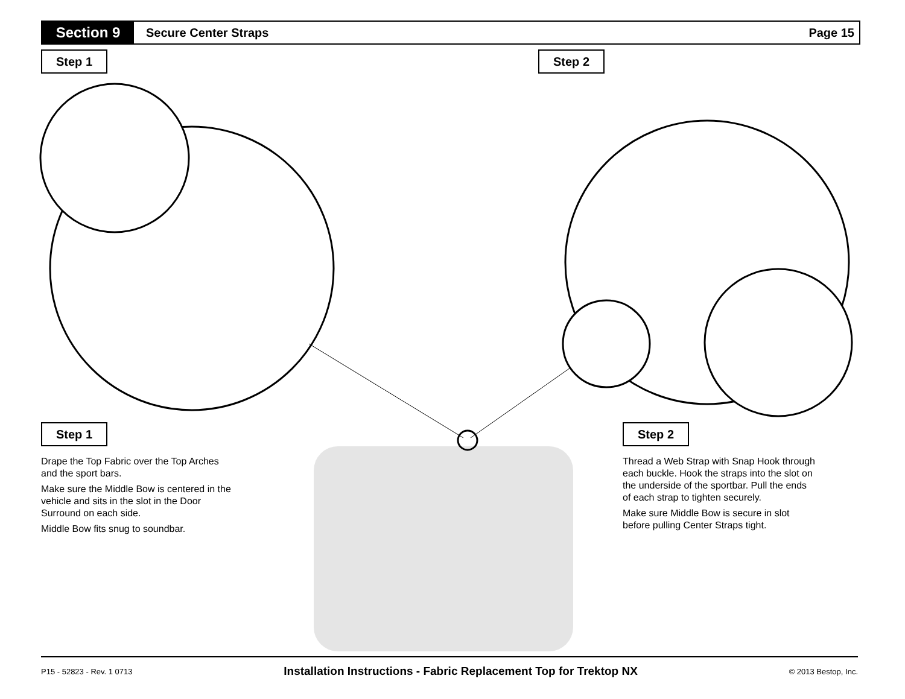Section 9
Secure Center Straps Page 15
Step 1 Step 2
Step 1 Step 2
Drape the Top Fabric over the Top Arches and the sport bars.
Make sure the Middle Bow is centered in the vehicle and sits in the slot in the Door Surround on each side.
Middle Bow fits snug to soundbar.
Thread a Web Strap with Snap Hook through each buckle. Hook the straps into the slot on the underside of the sportbar. Pull the ends of each strap to tighten securely.
Make sure Middle Bow is secure in slot before pulling Center Straps tight.
P15 - 52823 - Rev. 1 0713 Installation Instructions - Fabric Replacement Top for Trektop NX © 2013 Bestop, Inc.